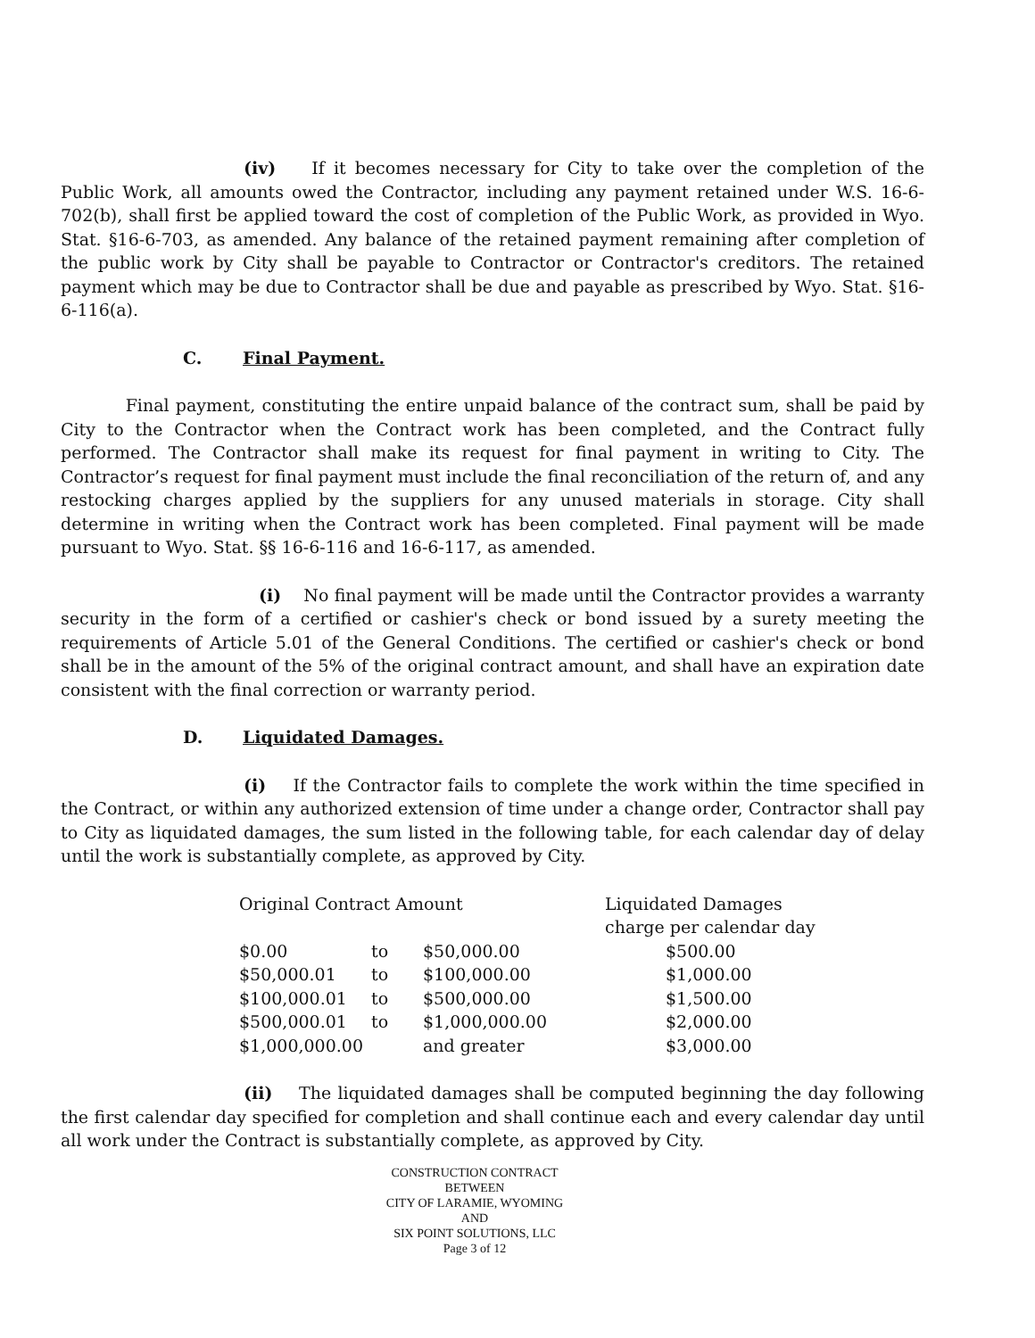(iv) If it becomes necessary for City to take over the completion of the Public Work, all amounts owed the Contractor, including any payment retained under W.S. 16-6-702(b), shall first be applied toward the cost of completion of the Public Work, as provided in Wyo. Stat. §16-6-703, as amended. Any balance of the retained payment remaining after completion of the public work by City shall be payable to Contractor or Contractor's creditors. The retained payment which may be due to Contractor shall be due and payable as prescribed by Wyo. Stat. §16-6-116(a).
C. Final Payment.
Final payment, constituting the entire unpaid balance of the contract sum, shall be paid by City to the Contractor when the Contract work has been completed, and the Contract fully performed. The Contractor shall make its request for final payment in writing to City. The Contractor’s request for final payment must include the final reconciliation of the return of, and any restocking charges applied by the suppliers for any unused materials in storage. City shall determine in writing when the Contract work has been completed. Final payment will be made pursuant to Wyo. Stat. §§ 16-6-116 and 16-6-117, as amended.
(i) No final payment will be made until the Contractor provides a warranty security in the form of a certified or cashier's check or bond issued by a surety meeting the requirements of Article 5.01 of the General Conditions. The certified or cashier's check or bond shall be in the amount of the 5% of the original contract amount, and shall have an expiration date consistent with the final correction or warranty period.
D. Liquidated Damages.
(i) If the Contractor fails to complete the work within the time specified in the Contract, or within any authorized extension of time under a change order, Contractor shall pay to City as liquidated damages, the sum listed in the following table, for each calendar day of delay until the work is substantially complete, as approved by City.
| Original Contract Amount | | | Liquidated Damages charge per calendar day |
| $0.00 | to | $50,000.00 | $500.00 |
| $50,000.01 | to | $100,000.00 | $1,000.00 |
| $100,000.01 | to | $500,000.00 | $1,500.00 |
| $500,000.01 | to | $1,000,000.00 | $2,000.00 |
| $1,000,000.00 | | and greater | $3,000.00 |
(ii) The liquidated damages shall be computed beginning the day following the first calendar day specified for completion and shall continue each and every calendar day until all work under the Contract is substantially complete, as approved by City.
CONSTRUCTION CONTRACT
BETWEEN
CITY OF LARAMIE, WYOMING
AND
SIX POINT SOLUTIONS, LLC
Page 3 of 12